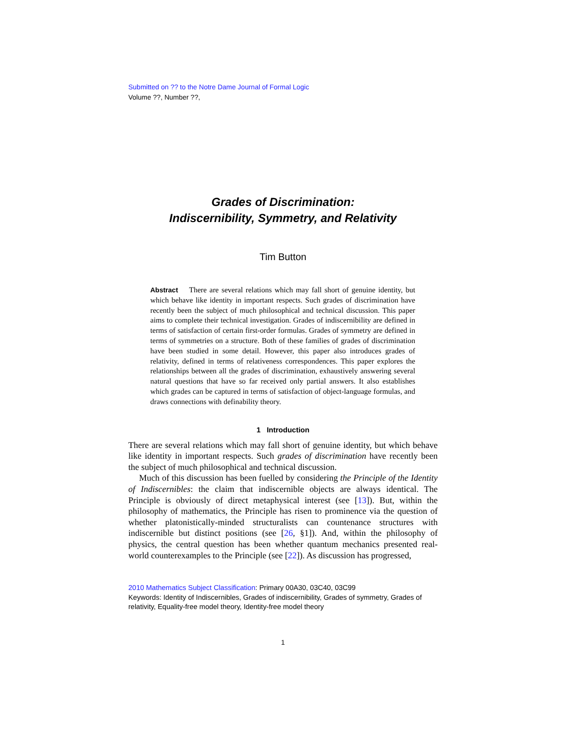Submitted on ?? to the Notre Dame Journal of Formal Logic
Volume ??, Number ??,
Grades of Discrimination:
Indiscernibility, Symmetry, and Relativity
Tim Button
Abstract There are several relations which may fall short of genuine identity, but which behave like identity in important respects. Such grades of discrimination have recently been the subject of much philosophical and technical discussion. This paper aims to complete their technical investigation. Grades of indiscernibility are defined in terms of satisfaction of certain first-order formulas. Grades of symmetry are defined in terms of symmetries on a structure. Both of these families of grades of discrimination have been studied in some detail. However, this paper also introduces grades of relativity, defined in terms of relativeness correspondences. This paper explores the relationships between all the grades of discrimination, exhaustively answering several natural questions that have so far received only partial answers. It also establishes which grades can be captured in terms of satisfaction of object-language formulas, and draws connections with definability theory.
1 Introduction
There are several relations which may fall short of genuine identity, but which behave like identity in important respects. Such grades of discrimination have recently been the subject of much philosophical and technical discussion.
Much of this discussion has been fuelled by considering the Principle of the Identity of Indiscernibles: the claim that indiscernible objects are always identical. The Principle is obviously of direct metaphysical interest (see [13]). But, within the philosophy of mathematics, the Principle has risen to prominence via the question of whether platonistically-minded structuralists can countenance structures with indiscernible but distinct positions (see [26, §1]). And, within the philosophy of physics, the central question has been whether quantum mechanics presented real-world counterexamples to the Principle (see [22]). As discussion has progressed,
2010 Mathematics Subject Classification: Primary 00A30, 03C40, 03C99
Keywords: Identity of Indiscernibles, Grades of indiscernibility, Grades of symmetry, Grades of relativity, Equality-free model theory, Identity-free model theory
1